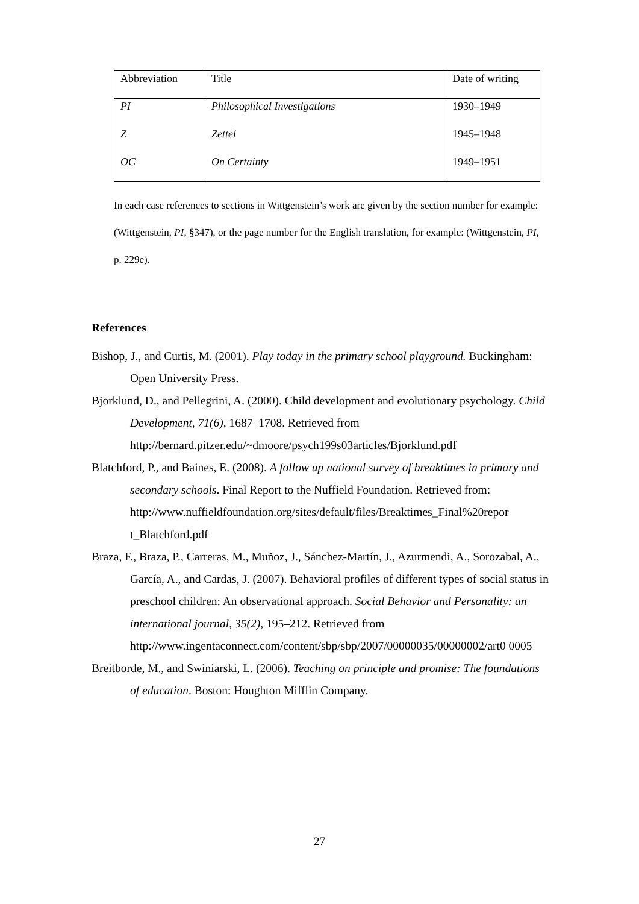| Abbreviation | Title | Date of writing |
| --- | --- | --- |
| PI | Philosophical Investigations | 1930–1949 |
| Z | Zettel | 1945–1948 |
| OC | On Certainty | 1949–1951 |
In each case references to sections in Wittgenstein’s work are given by the section number for example: (Wittgenstein, PI, §347), or the page number for the English translation, for example: (Wittgenstein, PI, p. 229e).
References
Bishop, J., and Curtis, M. (2001). Play today in the primary school playground. Buckingham: Open University Press.
Bjorklund, D., and Pellegrini, A. (2000). Child development and evolutionary psychology. Child Development, 71(6), 1687–1708. Retrieved from http://bernard.pitzer.edu/~dmoore/psych199s03articles/Bjorklund.pdf
Blatchford, P., and Baines, E. (2008). A follow up national survey of breaktimes in primary and secondary schools. Final Report to the Nuffield Foundation. Retrieved from:
http://www.nuffieldfoundation.org/sites/default/files/Breaktimes_Final%20repor t_Blatchford.pdf
Braza, F., Braza, P., Carreras, M., Muñoz, J., Sánchez-Martín, J., Azurmendi, A., Sorozabal, A., García, A., and Cardas, J. (2007). Behavioral profiles of different types of social status in preschool children: An observational approach. Social Behavior and Personality: an international journal, 35(2), 195–212. Retrieved from
http://www.ingentaconnect.com/content/sbp/sbp/2007/00000035/00000002/art0 0005
Breitborde, M., and Swiniarski, L. (2006). Teaching on principle and promise: The foundations of education. Boston: Houghton Mifflin Company.
27